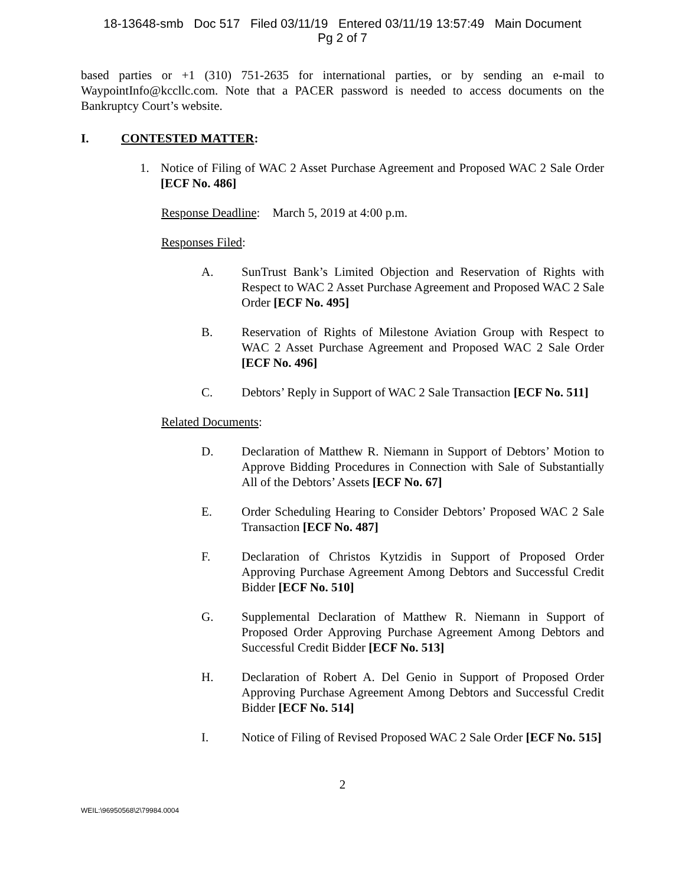18-13648-smb Doc 517 Filed 03/11/19 Entered 03/11/19 13:57:49 Main Document
Pg 2 of 7
based parties or +1 (310) 751-2635 for international parties, or by sending an e-mail to WaypointInfo@kccllc.com. Note that a PACER password is needed to access documents on the Bankruptcy Court’s website.
I. CONTESTED MATTER:
1. Notice of Filing of WAC 2 Asset Purchase Agreement and Proposed WAC 2 Sale Order [ECF No. 486]
Response Deadline: March 5, 2019 at 4:00 p.m.
Responses Filed:
A. SunTrust Bank’s Limited Objection and Reservation of Rights with Respect to WAC 2 Asset Purchase Agreement and Proposed WAC 2 Sale Order [ECF No. 495]
B. Reservation of Rights of Milestone Aviation Group with Respect to WAC 2 Asset Purchase Agreement and Proposed WAC 2 Sale Order [ECF No. 496]
C. Debtors’ Reply in Support of WAC 2 Sale Transaction [ECF No. 511]
Related Documents:
D. Declaration of Matthew R. Niemann in Support of Debtors’ Motion to Approve Bidding Procedures in Connection with Sale of Substantially All of the Debtors’ Assets [ECF No. 67]
E. Order Scheduling Hearing to Consider Debtors’ Proposed WAC 2 Sale Transaction [ECF No. 487]
F. Declaration of Christos Kytzidis in Support of Proposed Order Approving Purchase Agreement Among Debtors and Successful Credit Bidder [ECF No. 510]
G. Supplemental Declaration of Matthew R. Niemann in Support of Proposed Order Approving Purchase Agreement Among Debtors and Successful Credit Bidder [ECF No. 513]
H. Declaration of Robert A. Del Genio in Support of Proposed Order Approving Purchase Agreement Among Debtors and Successful Credit Bidder [ECF No. 514]
I. Notice of Filing of Revised Proposed WAC 2 Sale Order [ECF No. 515]
2
WEIL:\96950568\2\79984.0004